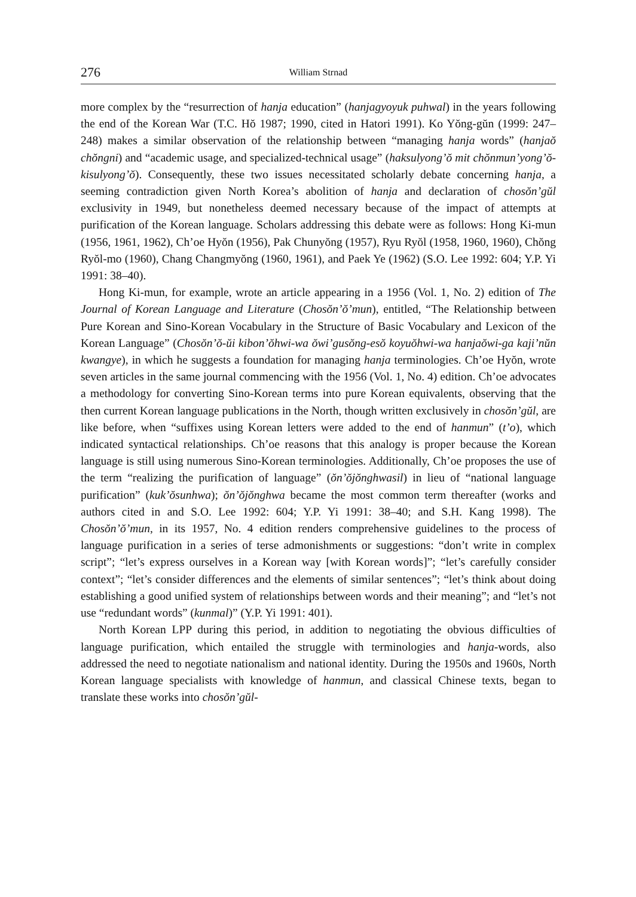276 William Strnad
more complex by the “resurrection of hanja education” (hanjagyoyuk puhwal) in the years following the end of the Korean War (T.C. Hŏ 1987; 1990, cited in Hatori 1991). Ko Yŏng-gŭn (1999: 247–248) makes a similar observation of the relationship between “managing hanja words” (hanjaŏ chŏngni) and “academic usage, and specialized-technical usage” (haksulyong’ŏ mit chŏnmun’yong’ŏ-kisulyong’ŏ). Consequently, these two issues necessitated scholarly debate concerning hanja, a seeming contradiction given North Korea’s abolition of hanja and declaration of chosŏn’gŭl exclusivity in 1949, but nonetheless deemed necessary because of the impact of attempts at purification of the Korean language. Scholars addressing this debate were as follows: Hong Ki-mun (1956, 1961, 1962), Ch’oe Hyŏn (1956), Pak Chunyŏng (1957), Ryu Ryŏl (1958, 1960, 1960), Chŏng Ryŏl-mo (1960), Chang Changmyŏng (1960, 1961), and Paek Ye (1962) (S.O. Lee 1992: 604; Y.P. Yi 1991: 38–40).
Hong Ki-mun, for example, wrote an article appearing in a 1956 (Vol. 1, No. 2) edition of The Journal of Korean Language and Literature (Chosŏn’ŏ’mun), entitled, “The Relationship between Pure Korean and Sino-Korean Vocabulary in the Structure of Basic Vocabulary and Lexicon of the Korean Language” (Chosŏn’ŏ-ŭi kibon’ŏhwi-wa ŏwi’gusŏng-esŏ koyuŏhwi-wa hanjaŏwi-ga kaji’nŭn kwangye), in which he suggests a foundation for managing hanja terminologies. Ch’oe Hyŏn, wrote seven articles in the same journal commencing with the 1956 (Vol. 1, No. 4) edition. Ch’oe advocates a methodology for converting Sino-Korean terms into pure Korean equivalents, observing that the then current Korean language publications in the North, though written exclusively in chosŏn’gŭl, are like before, when “suffixes using Korean letters were added to the end of hanmun” (t’o), which indicated syntactical relationships. Ch’oe reasons that this analogy is proper because the Korean language is still using numerous Sino-Korean terminologies. Additionally, Ch’oe proposes the use of the term “realizing the purification of language” (ŏn’ŏjŏnghwasil) in lieu of “national language purification” (kuk’ŏsunhwa); ŏn’ŏjŏnghwa became the most common term thereafter (works and authors cited in and S.O. Lee 1992: 604; Y.P. Yi 1991: 38–40; and S.H. Kang 1998). The Chosŏn’ŏ’mun, in its 1957, No. 4 edition renders comprehensive guidelines to the process of language purification in a series of terse admonishments or suggestions: “don’t write in complex script”; “let’s express ourselves in a Korean way [with Korean words]”; “let’s carefully consider context”; “let’s consider differences and the elements of similar sentences”; “let’s think about doing establishing a good unified system of relationships between words and their meaning”; and “let’s not use “redundant words” (kunmal)” (Y.P. Yi 1991: 401).
North Korean LPP during this period, in addition to negotiating the obvious difficulties of language purification, which entailed the struggle with terminologies and hanja-words, also addressed the need to negotiate nationalism and national identity. During the 1950s and 1960s, North Korean language specialists with knowledge of hanmun, and classical Chinese texts, began to translate these works into chosŏn’gŭl-